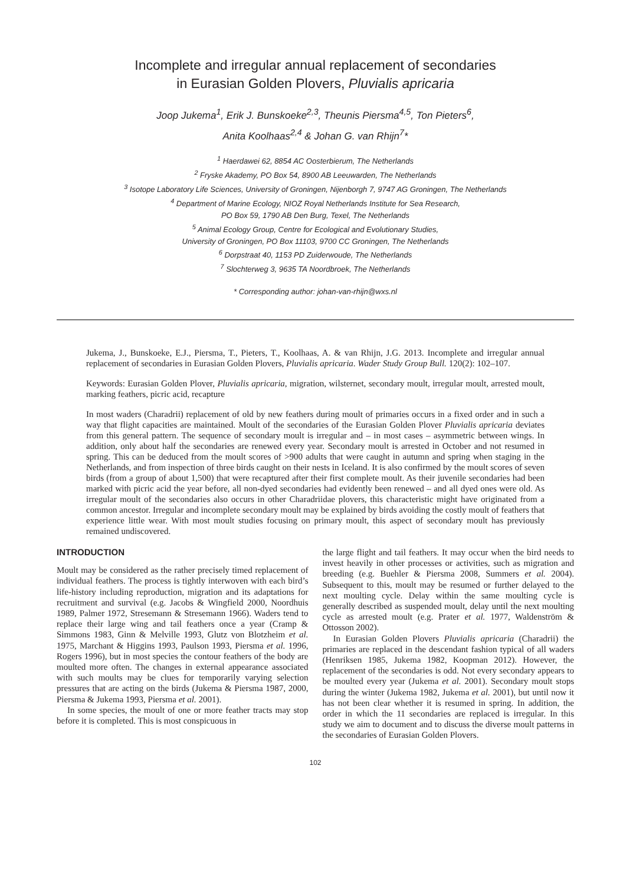Incomplete and irregular annual replacement of secondaries
in Eurasian Golden Plovers, Pluvialis apricaria
Joop Jukema<sup>1</sup>, Erik J. Bunskoeke<sup>2,3</sup>, Theunis Piersma<sup>4,5</sup>, Ton Pieters<sup>6</sup>,
Anita Koolhaas<sup>2,4</sup> & Johan G. van Rhijn<sup>7</sup>*
<sup>1</sup> Haerdawei 62, 8854 AC Oosterbierum, The Netherlands
<sup>2</sup> Fryske Akademy, PO Box 54, 8900 AB Leeuwarden, The Netherlands
<sup>3</sup> Isotope Laboratory Life Sciences, University of Groningen, Nijenborgh 7, 9747 AG Groningen, The Netherlands
<sup>4</sup> Department of Marine Ecology, NIOZ Royal Netherlands Institute for Sea Research,
PO Box 59, 1790 AB Den Burg, Texel, The Netherlands
<sup>5</sup> Animal Ecology Group, Centre for Ecological and Evolutionary Studies,
University of Groningen, PO Box 11103, 9700 CC Groningen, The Netherlands
<sup>6</sup> Dorpstraat 40, 1153 PD Zuiderwoude, The Netherlands
<sup>7</sup> Slochterweg 3, 9635 TA Noordbroek, The Netherlands
* Corresponding author: johan-van-rhijn@wxs.nl
Jukema, J., Bunskoeke, E.J., Piersma, T., Pieters, T., Koolhaas, A. & van Rhijn, J.G. 2013. Incomplete and irregular annual replacement of secondaries in Eurasian Golden Plovers, Pluvialis apricaria. Wader Study Group Bull. 120(2): 102–107.
Keywords: Eurasian Golden Plover, Pluvialis apricaria, migration, wilsternet, secondary moult, irregular moult, arrested moult, marking feathers, picric acid, recapture
In most waders (Charadrii) replacement of old by new feathers during moult of primaries occurs in a fixed order and in such a way that flight capacities are maintained. Moult of the secondaries of the Eurasian Golden Plover Pluvialis apricaria deviates from this general pattern. The sequence of secondary moult is irregular and – in most cases – asymmetric between wings. In addition, only about half the secondaries are renewed every year. Secondary moult is arrested in October and not resumed in spring. This can be deduced from the moult scores of >900 adults that were caught in autumn and spring when staging in the Netherlands, and from inspection of three birds caught on their nests in Iceland. It is also confirmed by the moult scores of seven birds (from a group of about 1,500) that were recaptured after their first complete moult. As their juvenile secondaries had been marked with picric acid the year before, all non-dyed secondaries had evidently been renewed – and all dyed ones were old. As irregular moult of the secondaries also occurs in other Charadriidae plovers, this characteristic might have originated from a common ancestor. Irregular and incomplete secondary moult may be explained by birds avoiding the costly moult of feathers that experience little wear. With most moult studies focusing on primary moult, this aspect of secondary moult has previously remained undiscovered.
INTRODUCTION
Moult may be considered as the rather precisely timed replacement of individual feathers. The process is tightly interwoven with each bird’s life-history including reproduction, migration and its adaptations for recruitment and survival (e.g. Jacobs & Wingfield 2000, Noordhuis 1989, Palmer 1972, Stresemann & Stresemann 1966). Waders tend to replace their large wing and tail feathers once a year (Cramp & Simmons 1983, Ginn & Melville 1993, Glutz von Blotzheim et al. 1975, Marchant & Higgins 1993, Paulson 1993, Piersma et al. 1996, Rogers 1996), but in most species the contour feathers of the body are moulted more often. The changes in external appearance associated with such moults may be clues for temporarily varying selection pressures that are acting on the birds (Jukema & Piersma 1987, 2000, Piersma & Jukema 1993, Piersma et al. 2001).
In some species, the moult of one or more feather tracts may stop before it is completed. This is most conspicuous in
the large flight and tail feathers. It may occur when the bird needs to invest heavily in other processes or activities, such as migration and breeding (e.g. Buehler & Piersma 2008, Summers et al. 2004). Subsequent to this, moult may be resumed or further delayed to the next moulting cycle. Delay within the same moulting cycle is generally described as suspended moult, delay until the next moulting cycle as arrested moult (e.g. Prater et al. 1977, Waldenström & Ottosson 2002).
In Eurasian Golden Plovers Pluvialis apricaria (Charadrii) the primaries are replaced in the descendant fashion typical of all waders (Henriksen 1985, Jukema 1982, Koopman 2012). However, the replacement of the secondaries is odd. Not every secondary appears to be moulted every year (Jukema et al. 2001). Secondary moult stops during the winter (Jukema 1982, Jukema et al. 2001), but until now it has not been clear whether it is resumed in spring. In addition, the order in which the 11 secondaries are replaced is irregular. In this study we aim to document and to discuss the diverse moult patterns in the secondaries of Eurasian Golden Plovers.
102